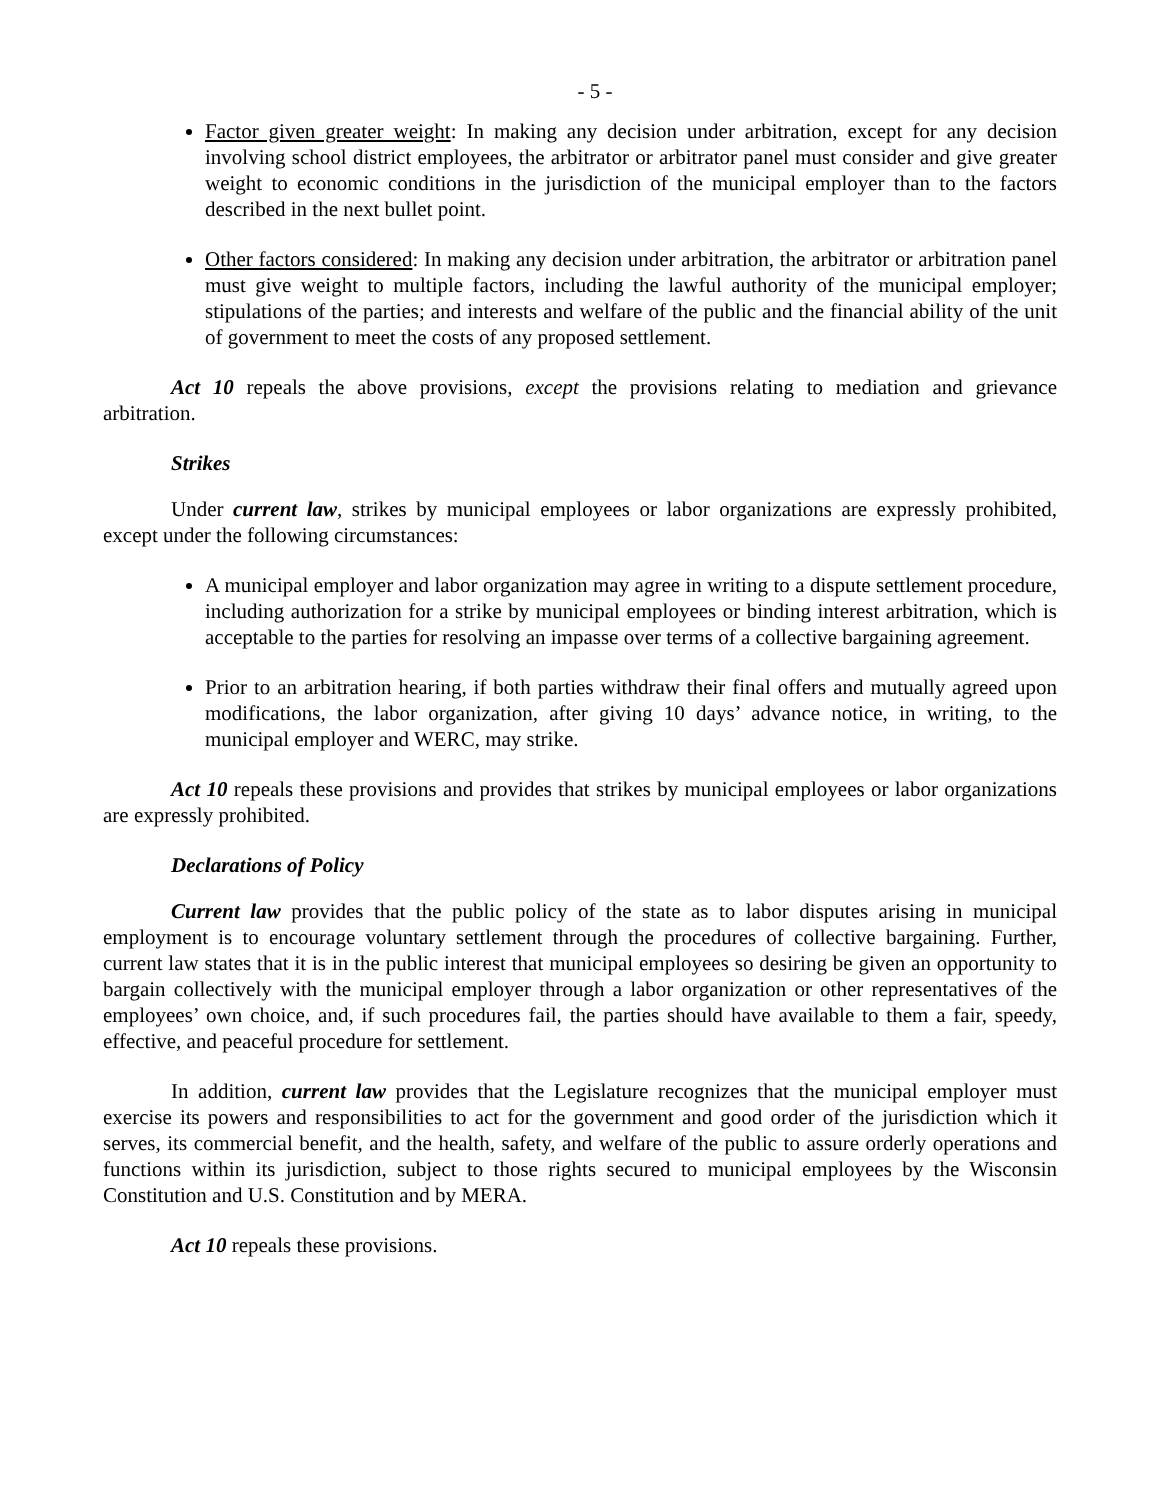- 5 -
Factor given greater weight: In making any decision under arbitration, except for any decision involving school district employees, the arbitrator or arbitrator panel must consider and give greater weight to economic conditions in the jurisdiction of the municipal employer than to the factors described in the next bullet point.
Other factors considered: In making any decision under arbitration, the arbitrator or arbitration panel must give weight to multiple factors, including the lawful authority of the municipal employer; stipulations of the parties; and interests and welfare of the public and the financial ability of the unit of government to meet the costs of any proposed settlement.
Act 10 repeals the above provisions, except the provisions relating to mediation and grievance arbitration.
Strikes
Under current law, strikes by municipal employees or labor organizations are expressly prohibited, except under the following circumstances:
A municipal employer and labor organization may agree in writing to a dispute settlement procedure, including authorization for a strike by municipal employees or binding interest arbitration, which is acceptable to the parties for resolving an impasse over terms of a collective bargaining agreement.
Prior to an arbitration hearing, if both parties withdraw their final offers and mutually agreed upon modifications, the labor organization, after giving 10 days’ advance notice, in writing, to the municipal employer and WERC, may strike.
Act 10 repeals these provisions and provides that strikes by municipal employees or labor organizations are expressly prohibited.
Declarations of Policy
Current law provides that the public policy of the state as to labor disputes arising in municipal employment is to encourage voluntary settlement through the procedures of collective bargaining. Further, current law states that it is in the public interest that municipal employees so desiring be given an opportunity to bargain collectively with the municipal employer through a labor organization or other representatives of the employees’ own choice, and, if such procedures fail, the parties should have available to them a fair, speedy, effective, and peaceful procedure for settlement.
In addition, current law provides that the Legislature recognizes that the municipal employer must exercise its powers and responsibilities to act for the government and good order of the jurisdiction which it serves, its commercial benefit, and the health, safety, and welfare of the public to assure orderly operations and functions within its jurisdiction, subject to those rights secured to municipal employees by the Wisconsin Constitution and U.S. Constitution and by MERA.
Act 10 repeals these provisions.